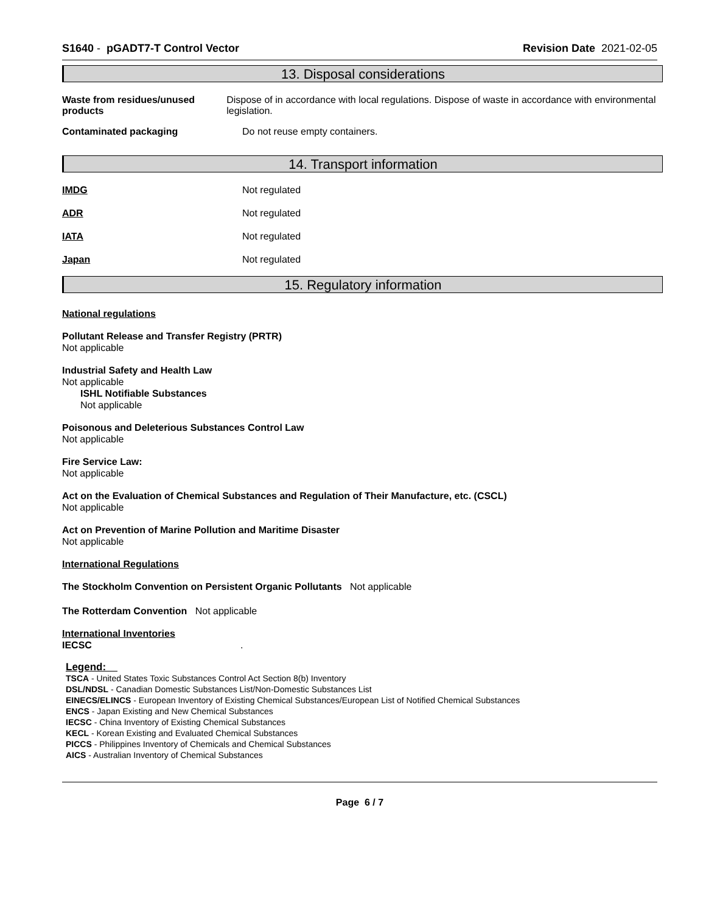S1640 - pGADT7-T Control Vector Revision Date 2021-02-05
13. Disposal considerations
Waste from residues/unused products
Dispose of in accordance with local regulations. Dispose of waste in accordance with environmental legislation.
Contaminated packaging Do not reuse empty containers.
14. Transport information
IMDG Not regulated
ADR Not regulated
IATA Not regulated
Japan Not regulated
15. Regulatory information
National regulations
Pollutant Release and Transfer Registry (PRTR)
Not applicable
Industrial Safety and Health Law
Not applicable
ISHL Notifiable Substances
Not applicable
Poisonous and Deleterious Substances Control Law
Not applicable
Fire Service Law:
Not applicable
Act on the Evaluation of Chemical Substances and Regulation of Their Manufacture, etc. (CSCL)
Not applicable
Act on Prevention of Marine Pollution and Maritime Disaster
Not applicable
International Regulations
The Stockholm Convention on Persistent Organic Pollutants Not applicable
The Rotterdam Convention Not applicable
International Inventories
IECSC.
Legend:
TSCA - United States Toxic Substances Control Act Section 8(b) Inventory
DSL/NDSL - Canadian Domestic Substances List/Non-Domestic Substances List
EINECS/ELINCS - European Inventory of Existing Chemical Substances/European List of Notified Chemical Substances
ENCS - Japan Existing and New Chemical Substances
IECSC - China Inventory of Existing Chemical Substances
KECL - Korean Existing and Evaluated Chemical Substances
PICCS - Philippines Inventory of Chemicals and Chemical Substances
AICS - Australian Inventory of Chemical Substances
Page 6 / 7